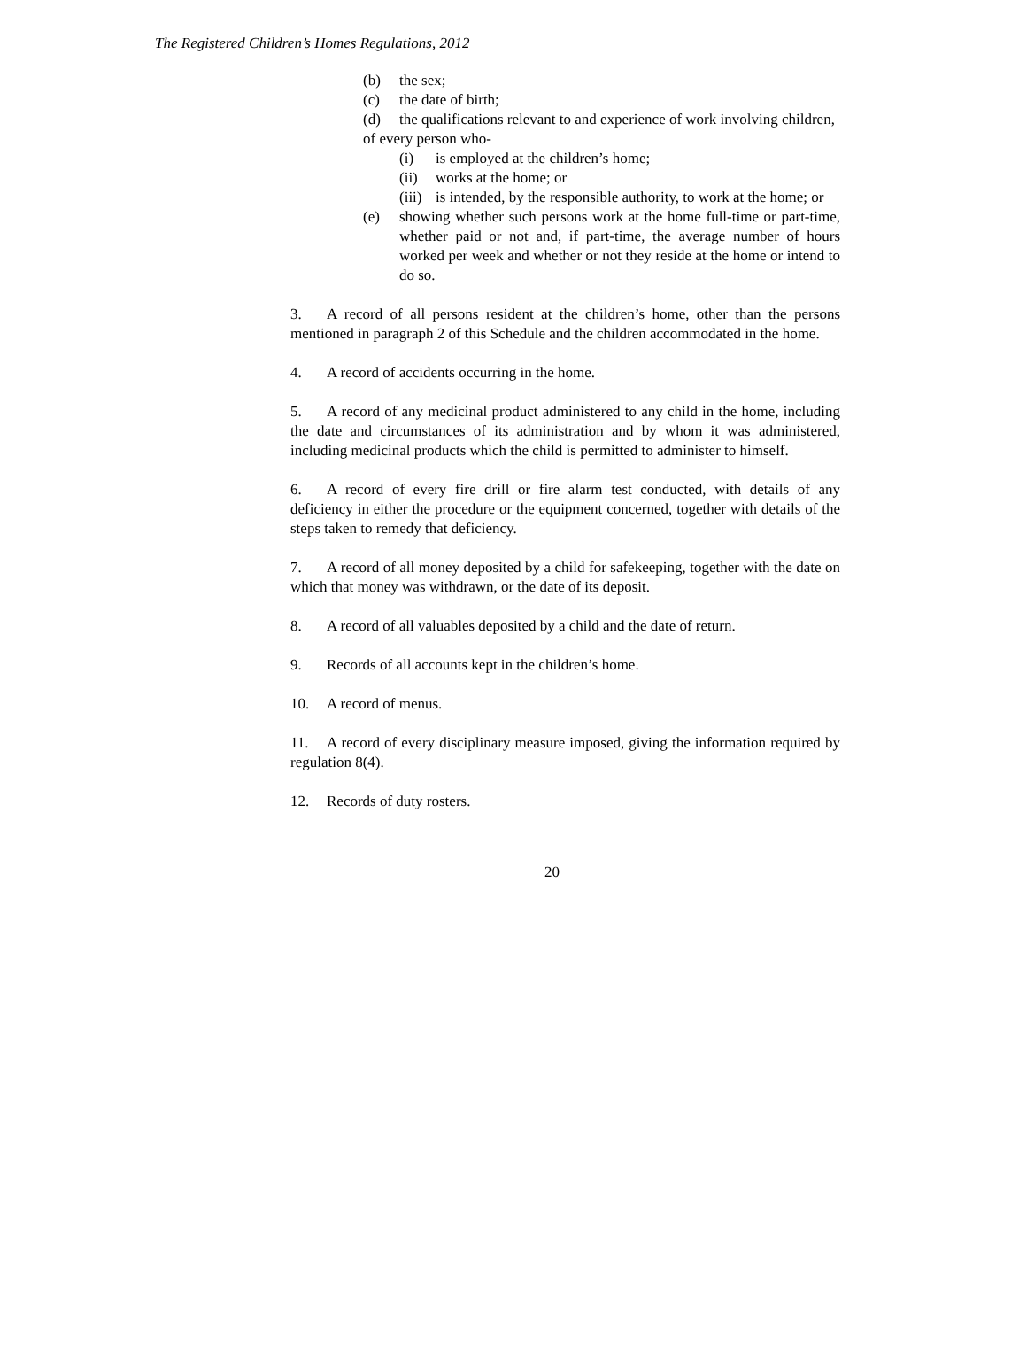The Registered Children’s Homes Regulations, 2012
(b) the sex;
(c) the date of birth;
(d) the qualifications relevant to and experience of work involving children,
of every person who-
(i) is employed at the children’s home;
(ii) works at the home; or
(iii) is intended, by the responsible authority, to work at the home; or
(e) showing whether such persons work at the home full-time or part-time, whether paid or not and, if part-time, the average number of hours worked per week and whether or not they reside at the home or intend to do so.
3. A record of all persons resident at the children’s home, other than the persons mentioned in paragraph 2 of this Schedule and the children accommodated in the home.
4. A record of accidents occurring in the home.
5. A record of any medicinal product administered to any child in the home, including the date and circumstances of its administration and by whom it was administered, including medicinal products which the child is permitted to administer to himself.
6. A record of every fire drill or fire alarm test conducted, with details of any deficiency in either the procedure or the equipment concerned, together with details of the steps taken to remedy that deficiency.
7. A record of all money deposited by a child for safekeeping, together with the date on which that money was withdrawn, or the date of its deposit.
8. A record of all valuables deposited by a child and the date of return.
9. Records of all accounts kept in the children’s home.
10. A record of menus.
11. A record of every disciplinary measure imposed, giving the information required by regulation 8(4).
12. Records of duty rosters.
20